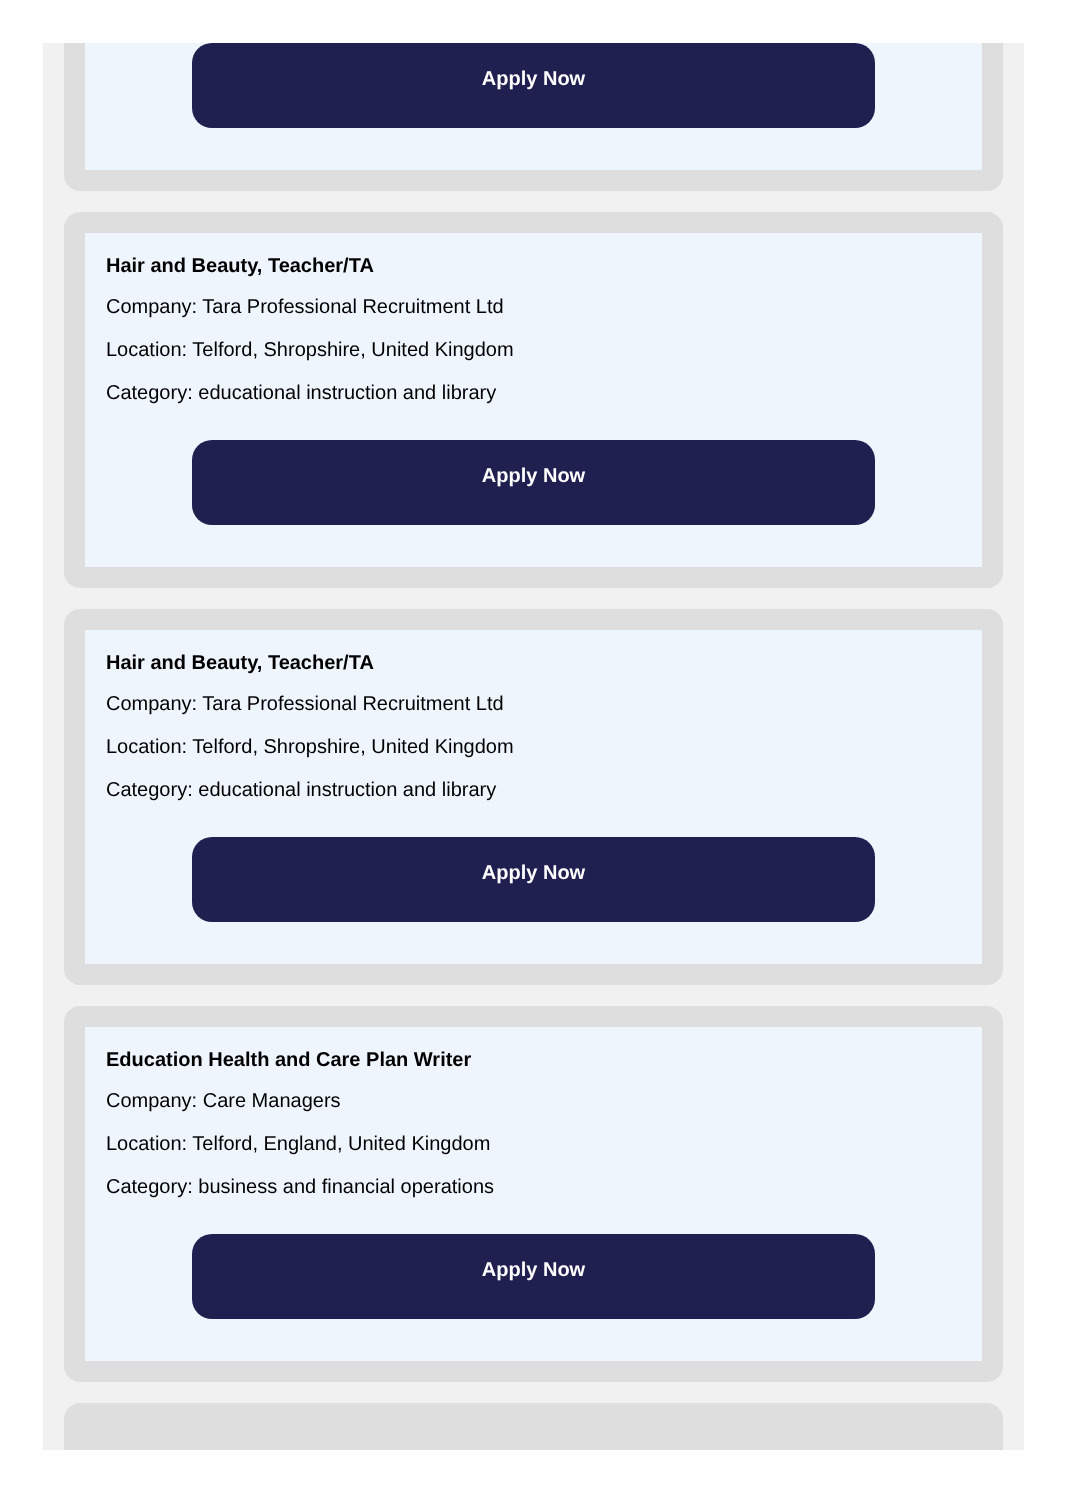Apply Now
Hair and Beauty, Teacher/TA
Company: Tara Professional Recruitment Ltd
Location: Telford, Shropshire, United Kingdom
Category: educational instruction and library
Apply Now
Hair and Beauty, Teacher/TA
Company: Tara Professional Recruitment Ltd
Location: Telford, Shropshire, United Kingdom
Category: educational instruction and library
Apply Now
Education Health and Care Plan Writer
Company: Care Managers
Location: Telford, England, United Kingdom
Category: business and financial operations
Apply Now